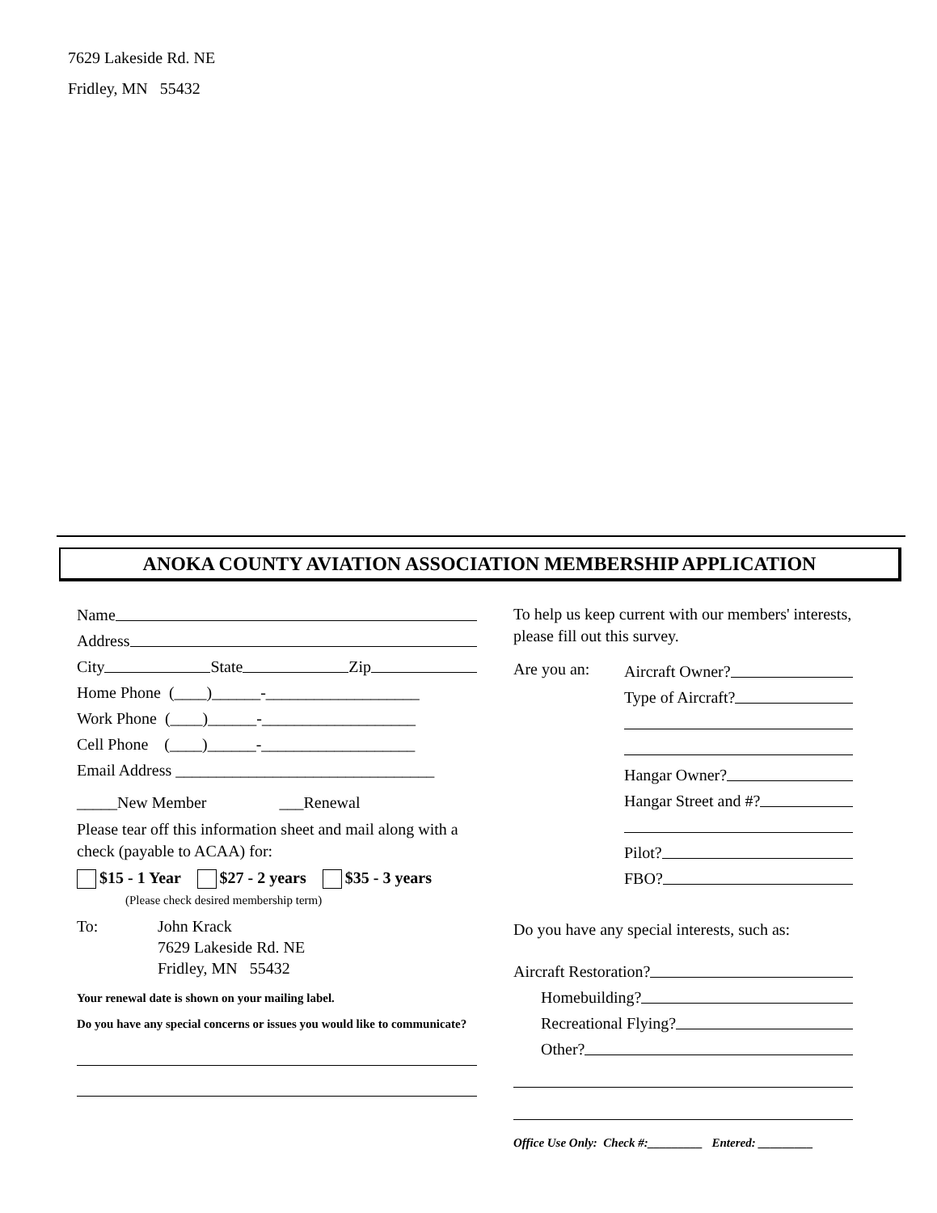7629 Lakeside Rd. NE
Fridley, MN 55432
ANOKA COUNTY AVIATION ASSOCIATION MEMBERSHIP APPLICATION
Name
Address
City State Zip
Home Phone (____)______-___________________
Work Phone (____)______-___________________
Cell Phone (____)______-___________________
Email Address ________________________________
_____New Member ___Renewal
Please tear off this information sheet and mail along with a check (payable to ACAA) for:
$15 - 1 Year $27 - 2 years $35 - 3 years
(Please check desired membership term)
To: John Krack
7629 Lakeside Rd. NE
Fridley, MN 55432
Your renewal date is shown on your mailing label.
Do you have any special concerns or issues you would like to communicate?
To help us keep current with our members' interests, please fill out this survey.
Are you an:
Aircraft Owner?
Type of Aircraft?
Hangar Owner?
Hangar Street and #?
Pilot?
FBO?
Do you have any special interests, such as:
Aircraft Restoration?
Homebuilding?
Recreational Flying?
Other?
Office Use Only: Check #:_________ Entered: _________